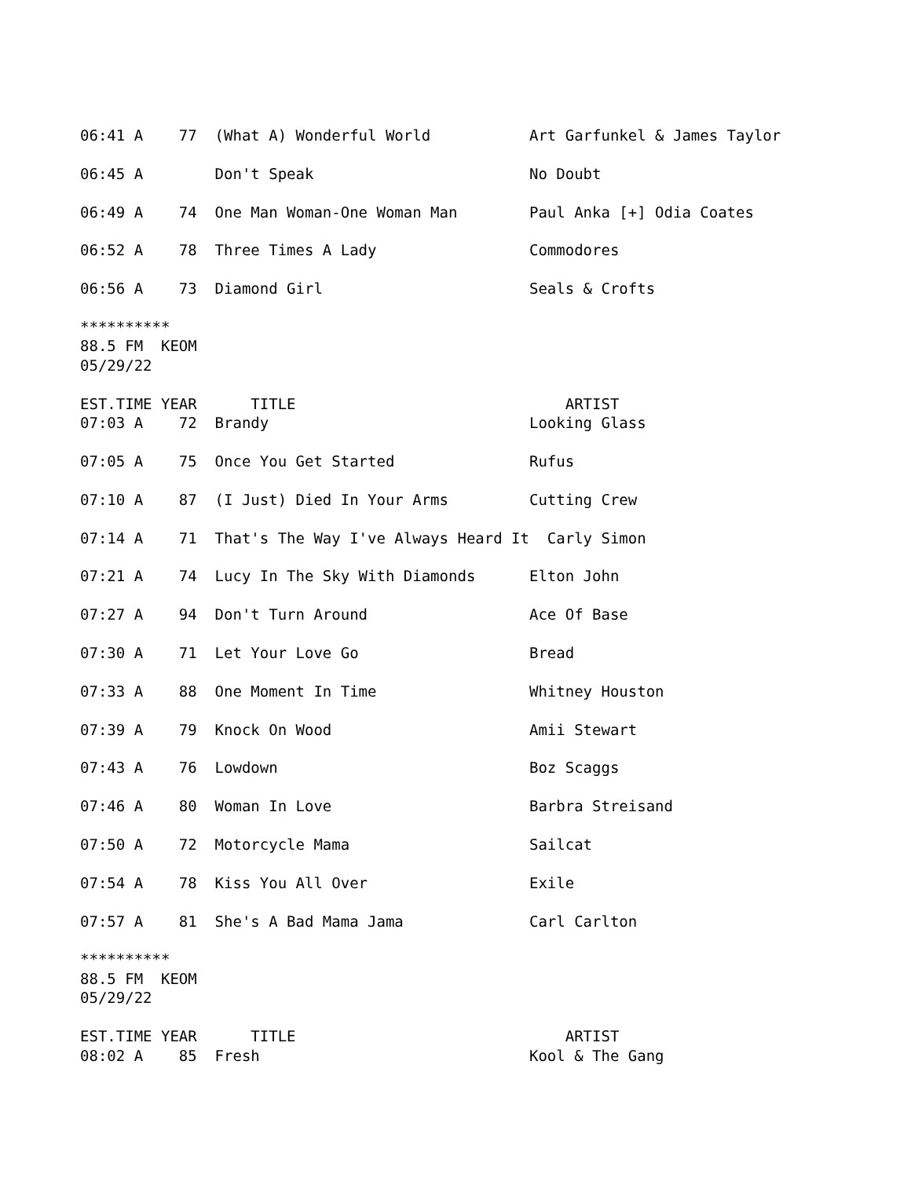06:41 A    77  (What A) Wonderful World           Art Garfunkel & James Taylor

06:45 A        Don't Speak                        No Doubt

06:49 A    74  One Man Woman-One Woman Man        Paul Anka [+] Odia Coates

06:52 A    78  Three Times A Lady                 Commodores

06:56 A    73  Diamond Girl                       Seals & Crofts

**********
88.5 FM  KEOM
05/29/22

EST.TIME YEAR      TITLE                              ARTIST
07:03 A    72  Brandy                             Looking Glass

07:05 A    75  Once You Get Started               Rufus

07:10 A    87  (I Just) Died In Your Arms         Cutting Crew

07:14 A    71  That's The Way I've Always Heard It  Carly Simon

07:21 A    74  Lucy In The Sky With Diamonds      Elton John

07:27 A    94  Don't Turn Around                  Ace Of Base

07:30 A    71  Let Your Love Go                   Bread

07:33 A    88  One Moment In Time                 Whitney Houston

07:39 A    79  Knock On Wood                      Amii Stewart

07:43 A    76  Lowdown                            Boz Scaggs

07:46 A    80  Woman In Love                      Barbra Streisand

07:50 A    72  Motorcycle Mama                    Sailcat

07:54 A    78  Kiss You All Over                  Exile

07:57 A    81  She's A Bad Mama Jama              Carl Carlton

**********
88.5 FM  KEOM
05/29/22

EST.TIME YEAR      TITLE                              ARTIST
08:02 A    85  Fresh                              Kool & The Gang